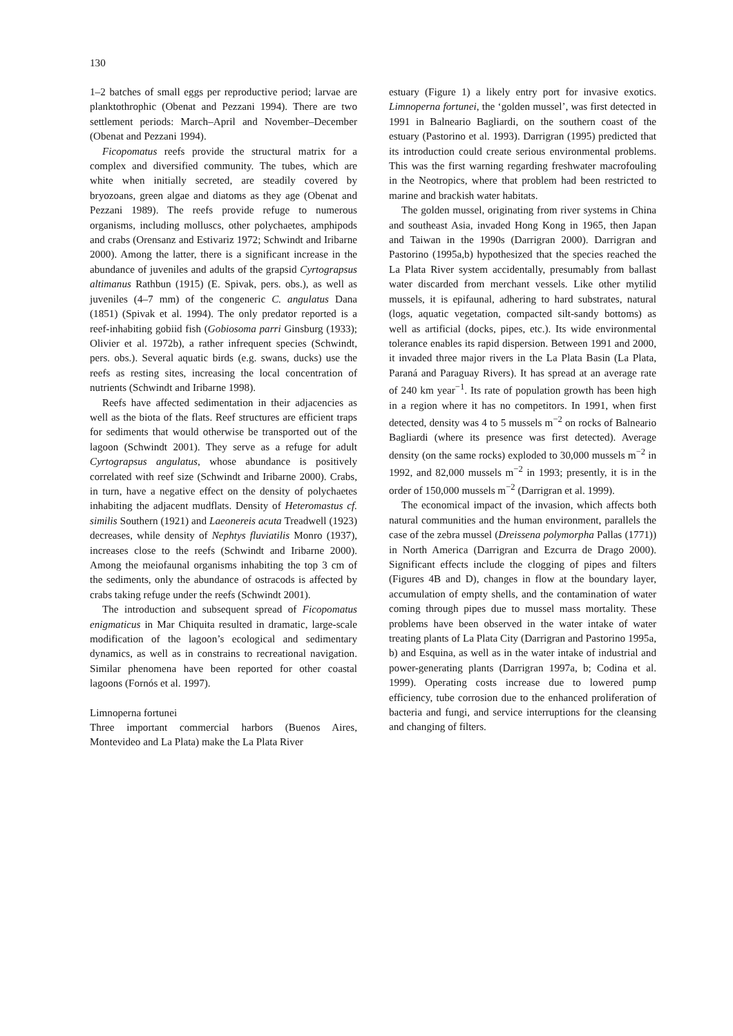130
1–2 batches of small eggs per reproductive period; larvae are planktothrophic (Obenat and Pezzani 1994). There are two settlement periods: March–April and November–December (Obenat and Pezzani 1994).
Ficopomatus reefs provide the structural matrix for a complex and diversified community. The tubes, which are white when initially secreted, are steadily covered by bryozoans, green algae and diatoms as they age (Obenat and Pezzani 1989). The reefs provide refuge to numerous organisms, including molluscs, other polychaetes, amphipods and crabs (Orensanz and Estivariz 1972; Schwindt and Iribarne 2000). Among the latter, there is a significant increase in the abundance of juveniles and adults of the grapsid Cyrtograpsus altimanus Rathbun (1915) (E. Spivak, pers. obs.), as well as juveniles (4–7 mm) of the congeneric C. angulatus Dana (1851) (Spivak et al. 1994). The only predator reported is a reef-inhabiting gobiid fish (Gobiosoma parri Ginsburg (1933); Olivier et al. 1972b), a rather infrequent species (Schwindt, pers. obs.). Several aquatic birds (e.g. swans, ducks) use the reefs as resting sites, increasing the local concentration of nutrients (Schwindt and Iribarne 1998).
Reefs have affected sedimentation in their adjacencies as well as the biota of the flats. Reef structures are efficient traps for sediments that would otherwise be transported out of the lagoon (Schwindt 2001). They serve as a refuge for adult Cyrtograpsus angulatus, whose abundance is positively correlated with reef size (Schwindt and Iribarne 2000). Crabs, in turn, have a negative effect on the density of polychaetes inhabiting the adjacent mudflats. Density of Heteromastus cf. similis Southern (1921) and Laeonereis acuta Treadwell (1923) decreases, while density of Nephtys fluviatilis Monro (1937), increases close to the reefs (Schwindt and Iribarne 2000). Among the meiofaunal organisms inhabiting the top 3 cm of the sediments, only the abundance of ostracods is affected by crabs taking refuge under the reefs (Schwindt 2001).
The introduction and subsequent spread of Ficopomatus enigmaticus in Mar Chiquita resulted in dramatic, large-scale modification of the lagoon’s ecological and sedimentary dynamics, as well as in constrains to recreational navigation. Similar phenomena have been reported for other coastal lagoons (Fornós et al. 1997).
Limnoperna fortunei
Three important commercial harbors (Buenos Aires, Montevideo and La Plata) make the La Plata River
estuary (Figure 1) a likely entry port for invasive exotics. Limnoperna fortunei, the ‘golden mussel’, was first detected in 1991 in Balneario Bagliardi, on the southern coast of the estuary (Pastorino et al. 1993). Darrigran (1995) predicted that its introduction could create serious environmental problems. This was the first warning regarding freshwater macrofouling in the Neotropics, where that problem had been restricted to marine and brackish water habitats.
The golden mussel, originating from river systems in China and southeast Asia, invaded Hong Kong in 1965, then Japan and Taiwan in the 1990s (Darrigran 2000). Darrigran and Pastorino (1995a,b) hypothesized that the species reached the La Plata River system accidentally, presumably from ballast water discarded from merchant vessels. Like other mytilid mussels, it is epifaunal, adhering to hard substrates, natural (logs, aquatic vegetation, compacted silt-sandy bottoms) as well as artificial (docks, pipes, etc.). Its wide environmental tolerance enables its rapid dispersion. Between 1991 and 2000, it invaded three major rivers in the La Plata Basin (La Plata, Paraná and Paraguay Rivers). It has spread at an average rate of 240 km year<sup>−1</sup>. Its rate of population growth has been high in a region where it has no competitors. In 1991, when first detected, density was 4 to 5 mussels m<sup>−2</sup> on rocks of Balneario Bagliardi (where its presence was first detected). Average density (on the same rocks) exploded to 30,000 mussels m<sup>−2</sup> in 1992, and 82,000 mussels m<sup>−2</sup> in 1993; presently, it is in the order of 150,000 mussels m<sup>−2</sup> (Darrigran et al. 1999).
The economical impact of the invasion, which affects both natural communities and the human environment, parallels the case of the zebra mussel (Dreissena polymorpha Pallas (1771)) in North America (Darrigran and Ezcurra de Drago 2000). Significant effects include the clogging of pipes and filters (Figures 4B and D), changes in flow at the boundary layer, accumulation of empty shells, and the contamination of water coming through pipes due to mussel mass mortality. These problems have been observed in the water intake of water treating plants of La Plata City (Darrigran and Pastorino 1995a, b) and Esquina, as well as in the water intake of industrial and power-generating plants (Darrigran 1997a, b; Codina et al. 1999). Operating costs increase due to lowered pump efficiency, tube corrosion due to the enhanced proliferation of bacteria and fungi, and service interruptions for the cleansing and changing of filters.